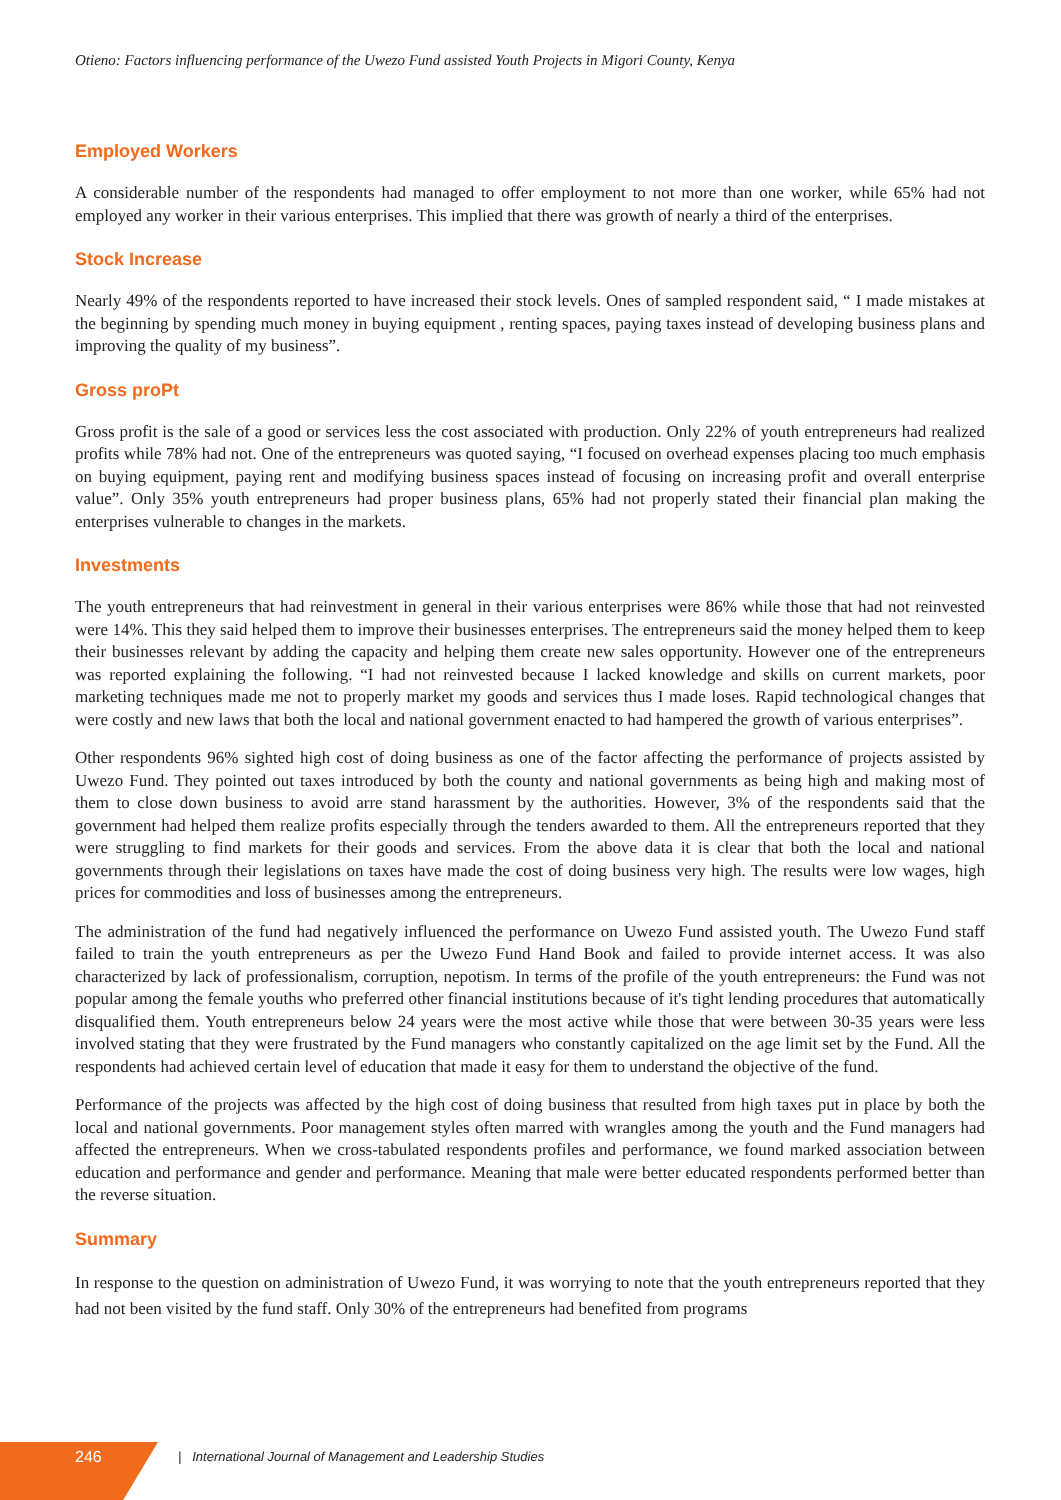Otieno: Factors influencing performance of the Uwezo Fund assisted Youth Projects in Migori County, Kenya
Employed Workers
A considerable number of the respondents had managed to offer employment to not more than one worker, while 65% had not employed any worker in their various enterprises. This implied that there was growth of nearly a third of the enterprises.
Stock Increase
Nearly 49% of the respondents reported to have increased their stock levels. Ones of sampled respondent said, “ I made mistakes at the beginning by spending much money in buying equipment , renting spaces, paying taxes instead of developing business plans and improving the quality of my business”.
Gross proPt
Gross profit is the sale of a good or services less the cost associated with production. Only 22% of youth entrepreneurs had realized profits while 78% had not. One of the entrepreneurs was quoted saying, “I focused on overhead expenses placing too much emphasis on buying equipment, paying rent and modifying business spaces instead of focusing on increasing profit and overall enterprise value”. Only 35% youth entrepreneurs had proper business plans, 65% had not properly stated their financial plan making the enterprises vulnerable to changes in the markets.
Investments
The youth entrepreneurs that had reinvestment in general in their various enterprises were 86% while those that had not reinvested were 14%. This they said helped them to improve their businesses enterprises. The entrepreneurs said the money helped them to keep their businesses relevant by adding the capacity and helping them create new sales opportunity. However one of the entrepreneurs was reported explaining the following. “I had not reinvested because I lacked knowledge and skills on current markets, poor marketing techniques made me not to properly market my goods and services thus I made loses. Rapid technological changes that were costly and new laws that both the local and national government enacted to had hampered the growth of various enterprises”.
Other respondents 96% sighted high cost of doing business as one of the factor affecting the performance of projects assisted by Uwezo Fund. They pointed out taxes introduced by both the county and national governments as being high and making most of them to close down business to avoid arre stand harassment by the authorities. However, 3% of the respondents said that the government had helped them realize profits especially through the tenders awarded to them. All the entrepreneurs reported that they were struggling to find markets for their goods and services. From the above data it is clear that both the local and national governments through their legislations on taxes have made the cost of doing business very high. The results were low wages, high prices for commodities and loss of businesses among the entrepreneurs.
The administration of the fund had negatively influenced the performance on Uwezo Fund assisted youth. The Uwezo Fund staff failed to train the youth entrepreneurs as per the Uwezo Fund Hand Book and failed to provide internet access. It was also characterized by lack of professionalism, corruption, nepotism. In terms of the profile of the youth entrepreneurs: the Fund was not popular among the female youths who preferred other financial institutions because of it's tight lending procedures that automatically disqualified them. Youth entrepreneurs below 24 years were the most active while those that were between 30-35 years were less involved stating that they were frustrated by the Fund managers who constantly capitalized on the age limit set by the Fund. All the respondents had achieved certain level of education that made it easy for them to understand the objective of the fund.
Performance of the projects was affected by the high cost of doing business that resulted from high taxes put in place by both the local and national governments. Poor management styles often marred with wrangles among the youth and the Fund managers had affected the entrepreneurs. When we cross-tabulated respondents profiles and performance, we found marked association between education and performance and gender and performance. Meaning that male were better educated respondents performed better than the reverse situation.
Summary
In response to the question on administration of Uwezo Fund, it was worrying to note that the youth entrepreneurs reported that they had not been visited by the fund staff. Only 30% of the entrepreneurs had benefited from programs
246 | International Journal of Management and Leadership Studies